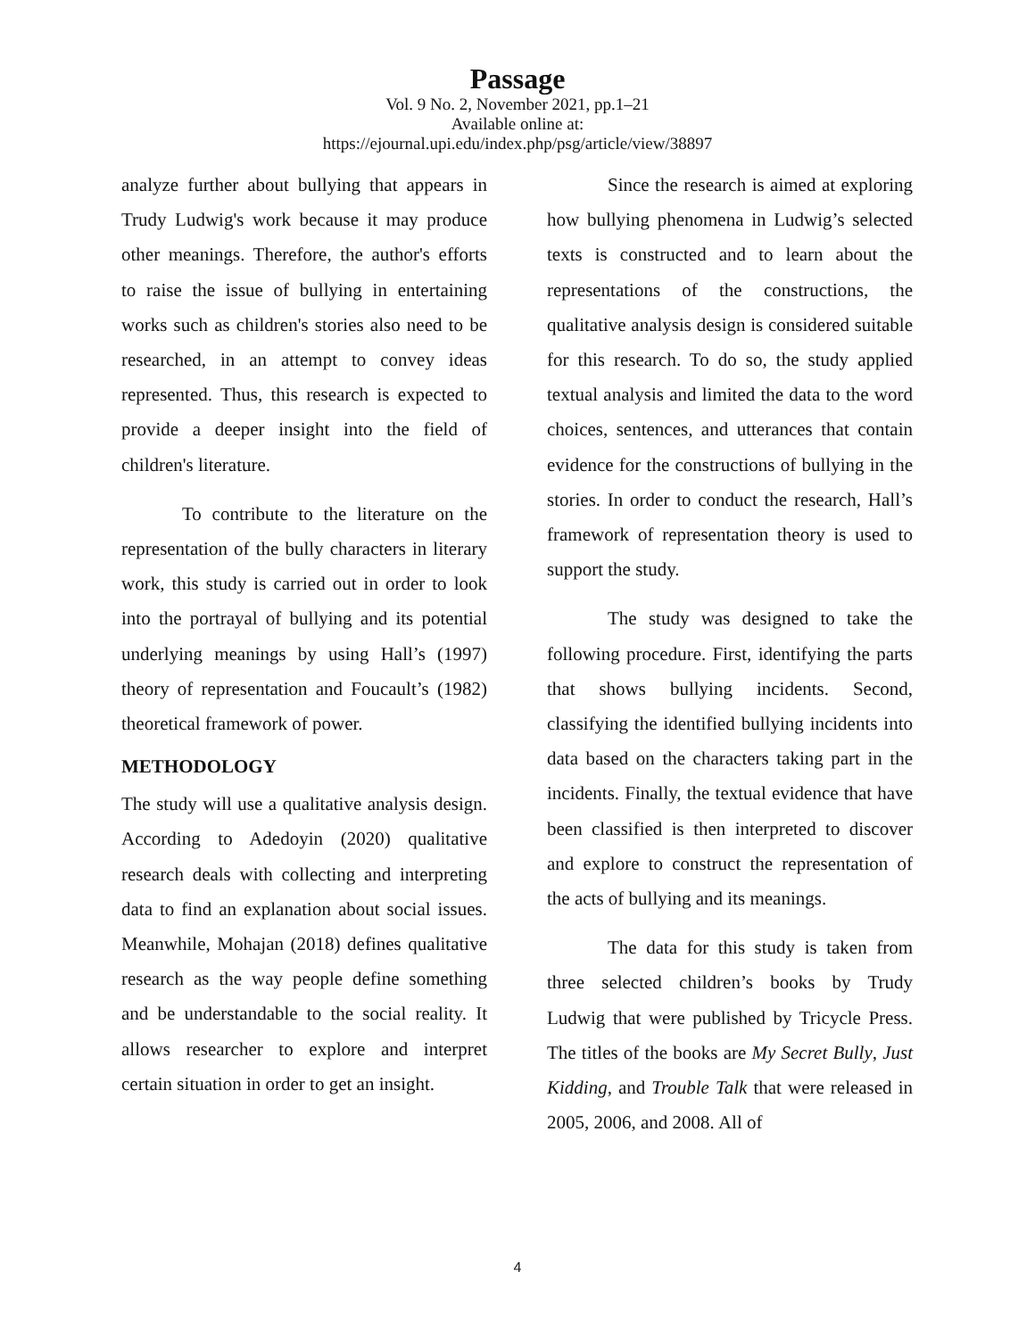Passage
Vol. 9 No. 2, November 2021, pp.1–21
Available online at:
https://ejournal.upi.edu/index.php/psg/article/view/38897
analyze further about bullying that appears in Trudy Ludwig's work because it may produce other meanings. Therefore, the author's efforts to raise the issue of bullying in entertaining works such as children's stories also need to be researched, in an attempt to convey ideas represented. Thus, this research is expected to provide a deeper insight into the field of children's literature.
To contribute to the literature on the representation of the bully characters in literary work, this study is carried out in order to look into the portrayal of bullying and its potential underlying meanings by using Hall’s (1997) theory of representation and Foucault’s (1982) theoretical framework of power.
METHODOLOGY
The study will use a qualitative analysis design. According to Adedoyin (2020) qualitative research deals with collecting and interpreting data to find an explanation about social issues. Meanwhile, Mohajan (2018) defines qualitative research as the way people define something and be understandable to the social reality. It allows researcher to explore and interpret certain situation in order to get an insight.
Since the research is aimed at exploring how bullying phenomena in Ludwig’s selected texts is constructed and to learn about the representations of the constructions, the qualitative analysis design is considered suitable for this research. To do so, the study applied textual analysis and limited the data to the word choices, sentences, and utterances that contain evidence for the constructions of bullying in the stories. In order to conduct the research, Hall’s framework of representation theory is used to support the study.
The study was designed to take the following procedure. First, identifying the parts that shows bullying incidents. Second, classifying the identified bullying incidents into data based on the characters taking part in the incidents. Finally, the textual evidence that have been classified is then interpreted to discover and explore to construct the representation of the acts of bullying and its meanings.
The data for this study is taken from three selected children’s books by Trudy Ludwig that were published by Tricycle Press. The titles of the books are My Secret Bully, Just Kidding, and Trouble Talk that were released in 2005, 2006, and 2008. All of
4